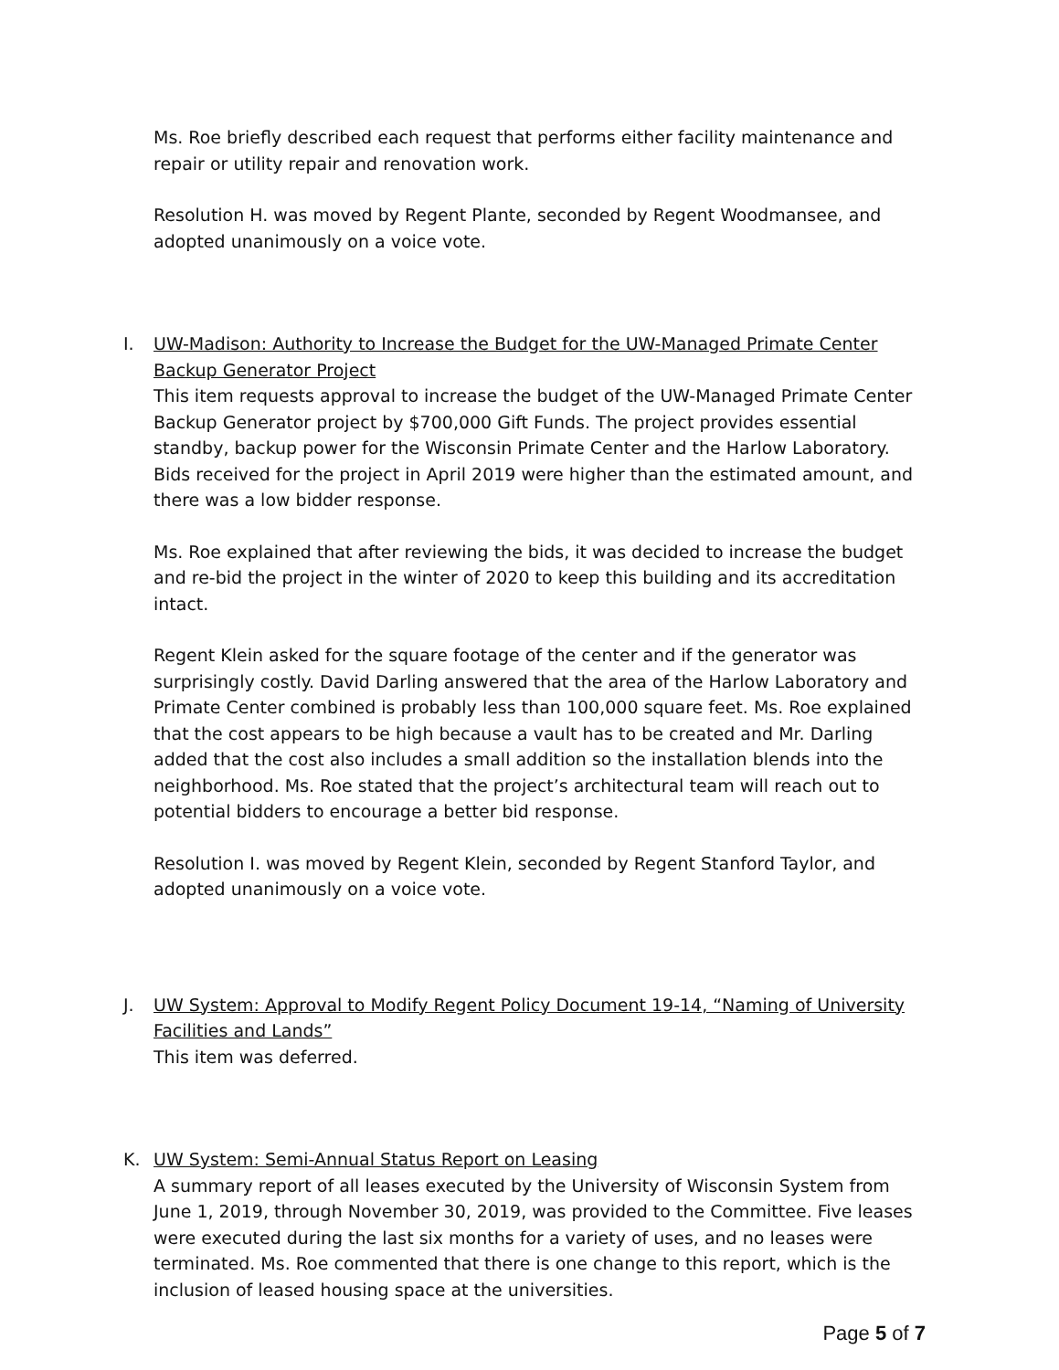Ms. Roe briefly described each request that performs either facility maintenance and repair or utility repair and renovation work.
Resolution H. was moved by Regent Plante, seconded by Regent Woodmansee, and adopted unanimously on a voice vote.
I. UW-Madison: Authority to Increase the Budget for the UW-Managed Primate Center Backup Generator Project
This item requests approval to increase the budget of the UW-Managed Primate Center Backup Generator project by $700,000 Gift Funds. The project provides essential standby, backup power for the Wisconsin Primate Center and the Harlow Laboratory. Bids received for the project in April 2019 were higher than the estimated amount, and there was a low bidder response.
Ms. Roe explained that after reviewing the bids, it was decided to increase the budget and re-bid the project in the winter of 2020 to keep this building and its accreditation intact.
Regent Klein asked for the square footage of the center and if the generator was surprisingly costly. David Darling answered that the area of the Harlow Laboratory and Primate Center combined is probably less than 100,000 square feet. Ms. Roe explained that the cost appears to be high because a vault has to be created and Mr. Darling added that the cost also includes a small addition so the installation blends into the neighborhood. Ms. Roe stated that the project’s architectural team will reach out to potential bidders to encourage a better bid response.
Resolution I. was moved by Regent Klein, seconded by Regent Stanford Taylor, and adopted unanimously on a voice vote.
J. UW System: Approval to Modify Regent Policy Document 19-14, “Naming of University Facilities and Lands”
This item was deferred.
K. UW System: Semi-Annual Status Report on Leasing
A summary report of all leases executed by the University of Wisconsin System from June 1, 2019, through November 30, 2019, was provided to the Committee. Five leases were executed during the last six months for a variety of uses, and no leases were terminated. Ms. Roe commented that there is one change to this report, which is the inclusion of leased housing space at the universities.
Page 5 of 7